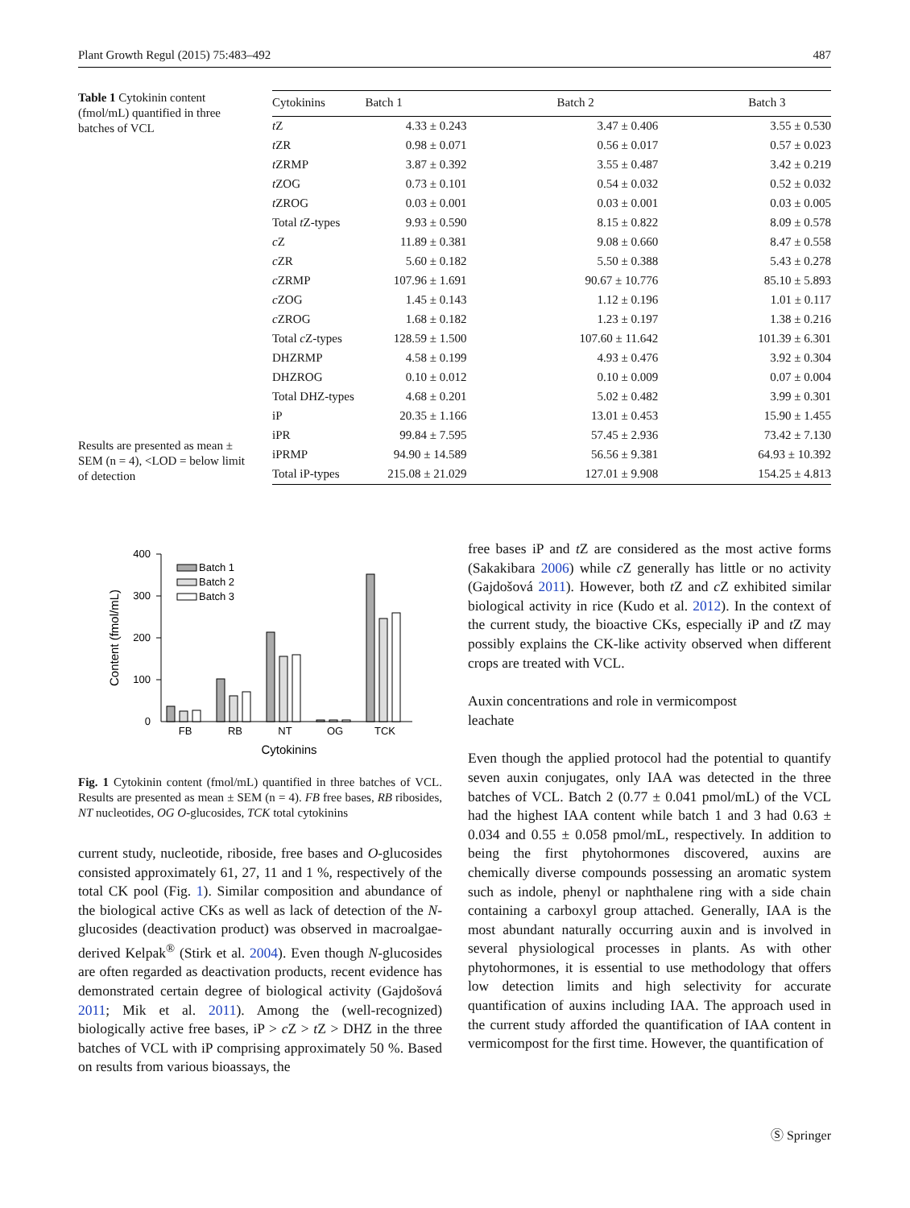Plant Growth Regul (2015) 75:483–492 487
Table 1 Cytokinin content (fmol/mL) quantified in three batches of VCL
Results are presented as mean ± SEM (n = 4), <LOD = below limit of detection
| Cytokinins | Batch 1 | Batch 2 | Batch 3 |
| --- | --- | --- | --- |
| t Z | 4.33 ± 0.243 | 3.47 ± 0.406 | 3.55 ± 0.530 |
| t ZR | 0.98 ± 0.071 | 0.56 ± 0.017 | 0.57 ± 0.023 |
| t ZRMP | 3.87 ± 0.392 | 3.55 ± 0.487 | 3.42 ± 0.219 |
| t ZOG | 0.73 ± 0.101 | 0.54 ± 0.032 | 0.52 ± 0.032 |
| t ZROG | 0.03 ± 0.001 | 0.03 ± 0.001 | 0.03 ± 0.005 |
| Total t Z-types | 9.93 ± 0.590 | 8.15 ± 0.822 | 8.09 ± 0.578 |
| c Z | 11.89 ± 0.381 | 9.08 ± 0.660 | 8.47 ± 0.558 |
| c ZR | 5.60 ± 0.182 | 5.50 ± 0.388 | 5.43 ± 0.278 |
| c ZRMP | 107.96 ± 1.691 | 90.67 ± 10.776 | 85.10 ± 5.893 |
| c ZOG | 1.45 ± 0.143 | 1.12 ± 0.196 | 1.01 ± 0.117 |
| c ZROG | 1.68 ± 0.182 | 1.23 ± 0.197 | 1.38 ± 0.216 |
| Total c Z-types | 128.59 ± 1.500 | 107.60 ± 11.642 | 101.39 ± 6.301 |
| DHZRMP | 4.58 ± 0.199 | 4.93 ± 0.476 | 3.92 ± 0.304 |
| DHZROG | 0.10 ± 0.012 | 0.10 ± 0.009 | 0.07 ± 0.004 |
| Total DHZ-types | 4.68 ± 0.201 | 5.02 ± 0.482 | 3.99 ± 0.301 |
| iP | 20.35 ± 1.166 | 13.01 ± 0.453 | 15.90 ± 1.455 |
| iPR | 99.84 ± 7.595 | 57.45 ± 2.936 | 73.42 ± 7.130 |
| iPRMP | 94.90 ± 14.589 | 56.56 ± 9.381 | 64.93 ± 10.392 |
| Total iP-types | 215.08 ± 21.029 | 127.01 ± 9.908 | 154.25 ± 4.813 |
400
300
200
100
0
Content (fmol/mL)
Batch 1
Batch 2
Batch 3
FB
RB
NT
OG
TCK
Cytokinins
Fig. 1 Cytokinin content (fmol/mL) quantified in three batches of VCL. Results are presented as mean ± SEM (n = 4). FB free bases, RB ribosides, NT nucleotides, OG O-glucosides, TCK total cytokinins
current study, nucleotide, riboside, free bases and O-glucosides consisted approximately 61, 27, 11 and 1 %, respectively of the total CK pool (Fig. 1). Similar composition and abundance of the biological active CKs as well as lack of detection of the N-glucosides (deactivation product) was observed in macroalgae-derived Kelpak<sup>®</sup> (Stirk et al. 2004). Even though N-glucosides are often regarded as deactivation products, recent evidence has demonstrated certain degree of biological activity (Gajdošová 2011; Mik et al. 2011). Among the (well-recognized) biologically active free bases, iP > c Z > t Z > DHZ in the three batches of VCL with iP comprising approximately 50 %. Based on results from various bioassays, the
free bases iP and t Z are considered as the most active forms (Sakakibara 2006) while c Z generally has little or no activity (Gajdošová 2011). However, both t Z and c Z exhibited similar biological activity in rice (Kudo et al. 2012). In the context of the current study, the bioactive CKs, especially iP and t Z may possibly explains the CK-like activity observed when different crops are treated with VCL.
Auxin concentrations and role in vermicompost
leachate
Even though the applied protocol had the potential to quantify seven auxin conjugates, only IAA was detected in the three batches of VCL. Batch 2 (0.77 ± 0.041 pmol/mL) of the VCL had the highest IAA content while batch 1 and 3 had 0.63 ± 0.034 and 0.55 ± 0.058 pmol/mL, respectively. In addition to being the first phytohormones discovered, auxins are chemically diverse compounds possessing an aromatic system such as indole, phenyl or naphthalene ring with a side chain containing a carboxyl group attached. Generally, IAA is the most abundant naturally occurring auxin and is involved in several physiological processes in plants. As with other phytohormones, it is essential to use methodology that offers low detection limits and high selectivity for accurate quantification of auxins including IAA. The approach used in the current study afforded the quantification of IAA content in vermicompost for the first time. However, the quantification of
Ⓢ Springer